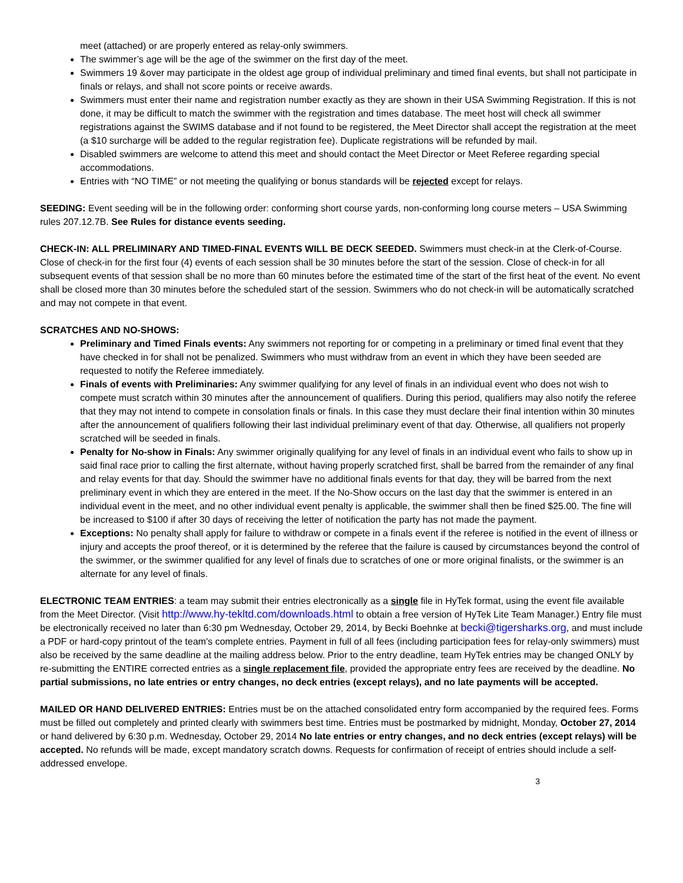meet (attached) or are properly entered as relay-only swimmers.
The swimmer’s age will be the age of the swimmer on the first day of the meet.
Swimmers 19 &over may participate in the oldest age group of individual preliminary and timed final events, but shall not participate in finals or relays, and shall not score points or receive awards.
Swimmers must enter their name and registration number exactly as they are shown in their USA Swimming Registration. If this is not done, it may be difficult to match the swimmer with the registration and times database. The meet host will check all swimmer registrations against the SWIMS database and if not found to be registered, the Meet Director shall accept the registration at the meet (a $10 surcharge will be added to the regular registration fee). Duplicate registrations will be refunded by mail.
Disabled swimmers are welcome to attend this meet and should contact the Meet Director or Meet Referee regarding special accommodations.
Entries with “NO TIME” or not meeting the qualifying or bonus standards will be rejected except for relays.
SEEDING: Event seeding will be in the following order: conforming short course yards, non-conforming long course meters – USA Swimming rules 207.12.7B. See Rules for distance events seeding.
CHECK-IN: ALL PRELIMINARY AND TIMED-FINAL EVENTS WILL BE DECK SEEDED. Swimmers must check-in at the Clerk-of-Course. Close of check-in for the first four (4) events of each session shall be 30 minutes before the start of the session. Close of check-in for all subsequent events of that session shall be no more than 60 minutes before the estimated time of the start of the first heat of the event. No event shall be closed more than 30 minutes before the scheduled start of the session. Swimmers who do not check-in will be automatically scratched and may not compete in that event.
SCRATCHES AND NO-SHOWS:
Preliminary and Timed Finals events: Any swimmers not reporting for or competing in a preliminary or timed final event that they have checked in for shall not be penalized. Swimmers who must withdraw from an event in which they have been seeded are requested to notify the Referee immediately.
Finals of events with Preliminaries: Any swimmer qualifying for any level of finals in an individual event who does not wish to compete must scratch within 30 minutes after the announcement of qualifiers. During this period, qualifiers may also notify the referee that they may not intend to compete in consolation finals or finals. In this case they must declare their final intention within 30 minutes after the announcement of qualifiers following their last individual preliminary event of that day. Otherwise, all qualifiers not properly scratched will be seeded in finals.
Penalty for No-show in Finals: Any swimmer originally qualifying for any level of finals in an individual event who fails to show up in said final race prior to calling the first alternate, without having properly scratched first, shall be barred from the remainder of any final and relay events for that day. Should the swimmer have no additional finals events for that day, they will be barred from the next preliminary event in which they are entered in the meet. If the No-Show occurs on the last day that the swimmer is entered in an individual event in the meet, and no other individual event penalty is applicable, the swimmer shall then be fined $25.00. The fine will be increased to $100 if after 30 days of receiving the letter of notification the party has not made the payment.
Exceptions: No penalty shall apply for failure to withdraw or compete in a finals event if the referee is notified in the event of illness or injury and accepts the proof thereof, or it is determined by the referee that the failure is caused by circumstances beyond the control of the swimmer, or the swimmer qualified for any level of finals due to scratches of one or more original finalists, or the swimmer is an alternate for any level of finals.
ELECTRONIC TEAM ENTRIES: a team may submit their entries electronically as a single file in HyTek format, using the event file available from the Meet Director. (Visit http://www.hy-tekltd.com/downloads.html to obtain a free version of HyTek Lite Team Manager.) Entry file must be electronically received no later than 6:30 pm Wednesday, October 29, 2014, by Becki Boehnke at becki@tigersharks.org, and must include a PDF or hard-copy printout of the team's complete entries. Payment in full of all fees (including participation fees for relay-only swimmers) must also be received by the same deadline at the mailing address below. Prior to the entry deadline, team HyTek entries may be changed ONLY by re-submitting the ENTIRE corrected entries as a single replacement file, provided the appropriate entry fees are received by the deadline. No partial submissions, no late entries or entry changes, no deck entries (except relays), and no late payments will be accepted.
MAILED OR HAND DELIVERED ENTRIES: Entries must be on the attached consolidated entry form accompanied by the required fees. Forms must be filled out completely and printed clearly with swimmers best time. Entries must be postmarked by midnight, Monday, October 27, 2014 or hand delivered by 6:30 p.m. Wednesday, October 29, 2014 No late entries or entry changes, and no deck entries (except relays) will be accepted. No refunds will be made, except mandatory scratch downs. Requests for confirmation of receipt of entries should include a self-addressed envelope.
3